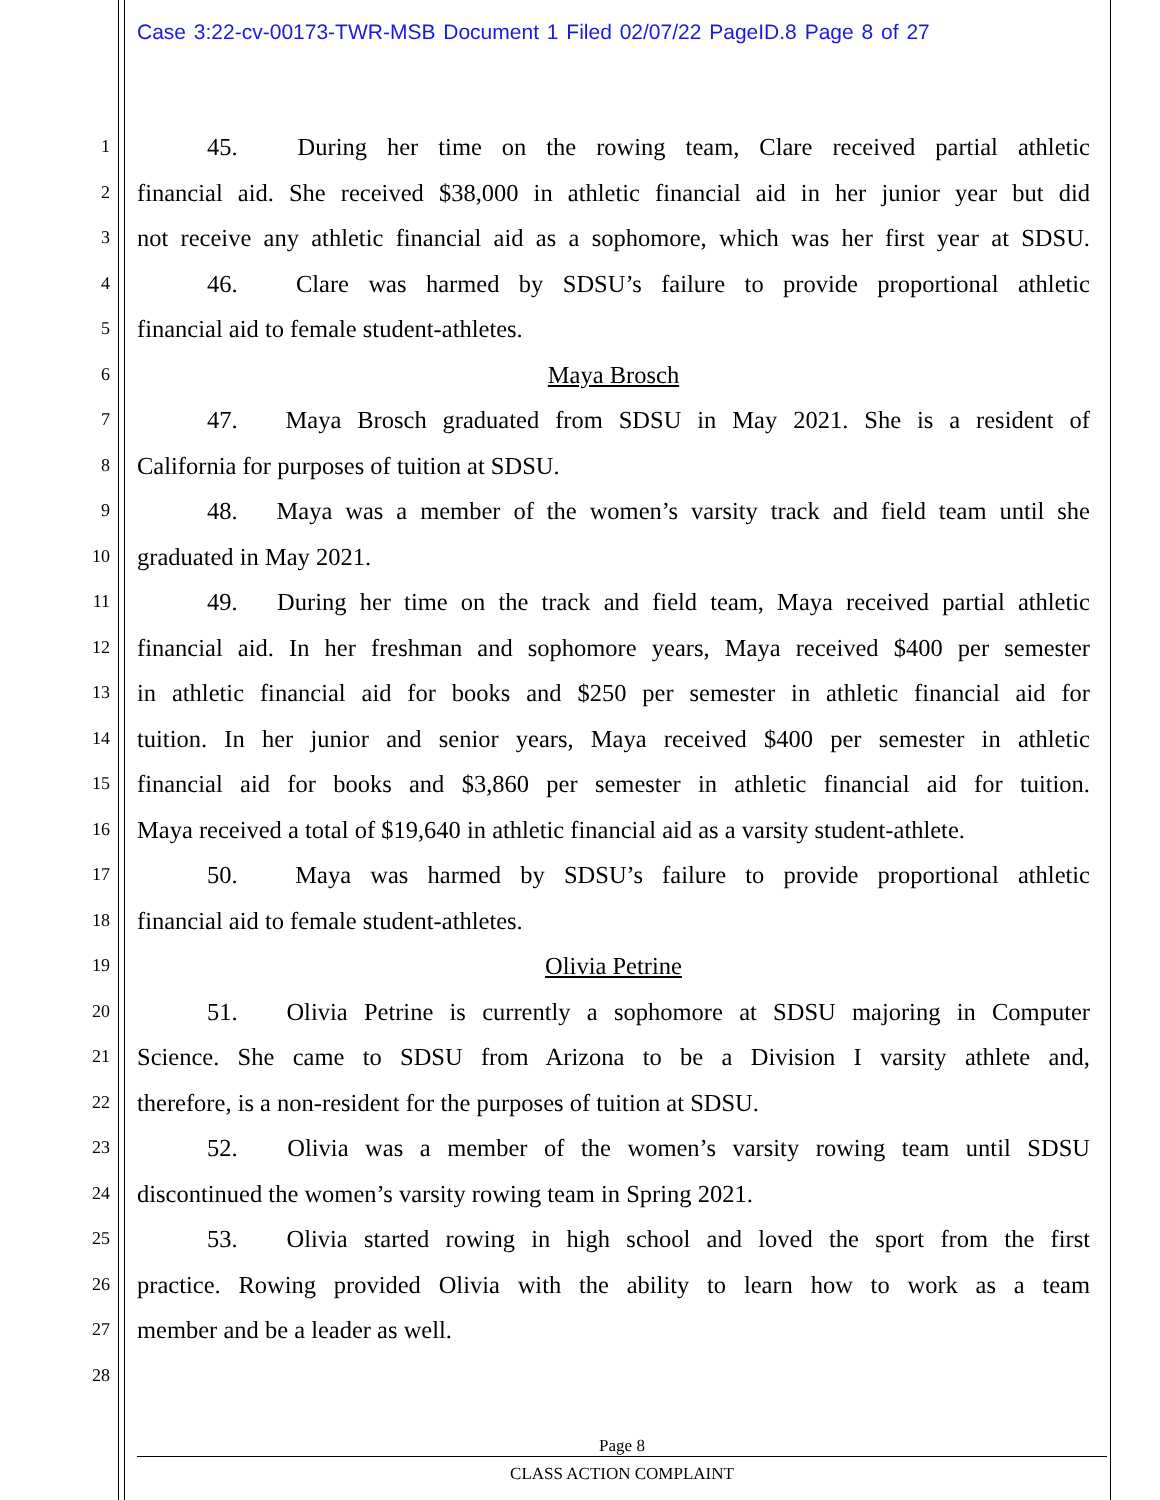Case 3:22-cv-00173-TWR-MSB Document 1 Filed 02/07/22 PageID.8 Page 8 of 27
1
45. During her time on the rowing team, Clare received partial athletic
2
financial aid. She received $38,000 in athletic financial aid in her junior year but did
3
not receive any athletic financial aid as a sophomore, which was her first year at SDSU.
4
46. Clare was harmed by SDSU’s failure to provide proportional athletic
5
financial aid to female student-athletes.
6
Maya Brosch
7
47. Maya Brosch graduated from SDSU in May 2021. She is a resident of
8
California for purposes of tuition at SDSU.
9
48. Maya was a member of the women’s varsity track and field team until she
10
graduated in May 2021.
11
49. During her time on the track and field team, Maya received partial athletic
12
financial aid. In her freshman and sophomore years, Maya received $400 per semester
13
in athletic financial aid for books and $250 per semester in athletic financial aid for
14
tuition. In her junior and senior years, Maya received $400 per semester in athletic
15
financial aid for books and $3,860 per semester in athletic financial aid for tuition.
16
Maya received a total of $19,640 in athletic financial aid as a varsity student-athlete.
17
50. Maya was harmed by SDSU’s failure to provide proportional athletic
18
financial aid to female student-athletes.
19
Olivia Petrine
20
51. Olivia Petrine is currently a sophomore at SDSU majoring in Computer
21
Science. She came to SDSU from Arizona to be a Division I varsity athlete and,
22
therefore, is a non-resident for the purposes of tuition at SDSU.
23
52. Olivia was a member of the women’s varsity rowing team until SDSU
24
discontinued the women’s varsity rowing team in Spring 2021.
25
53. Olivia started rowing in high school and loved the sport from the first
26
practice. Rowing provided Olivia with the ability to learn how to work as a team
27
member and be a leader as well.
28
Page 8
CLASS ACTION COMPLAINT